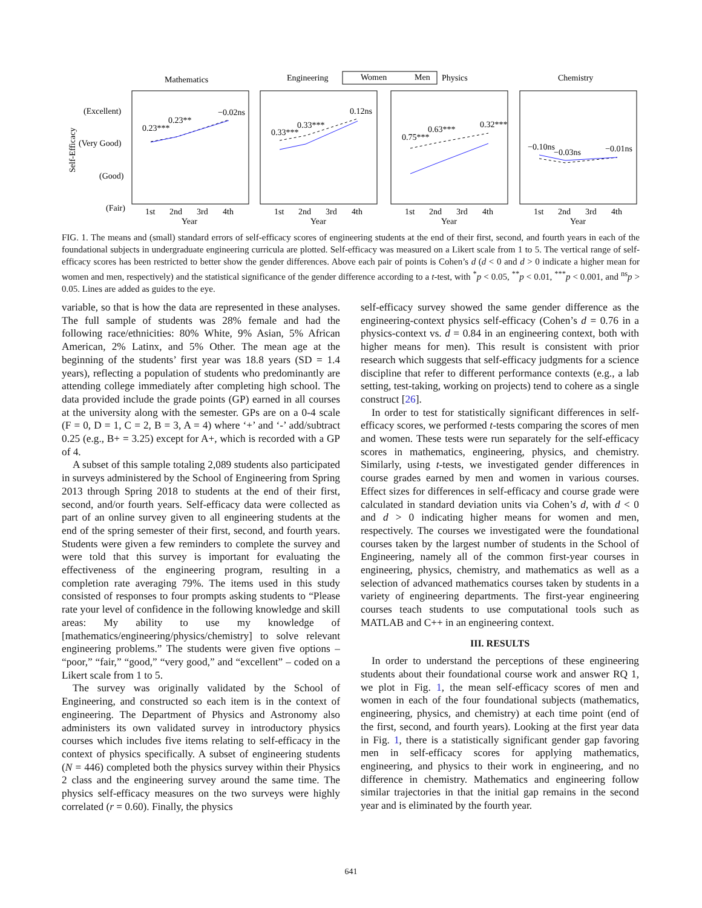Mathematics
Engineering
Women
Men
Physics
Chemistry
(Excellent)
(Very Good)
(Good)
(Fair)
Self-Efficacy
0.23***
0.23**
−0.02ns
0.33***
0.33***
0.12ns
0.75***
0.63***
0.32***
−0.10ns
−0.03ns
−0.01ns
1st
2nd
3rd
4th
Year
1st
2nd
3rd
4th
Year
1st
2nd
3rd
4th
Year
1st
2nd
3rd
4th
Year
FIG. 1. The means and (small) standard errors of self-efficacy scores of engineering students at the end of their first, second, and fourth years in each of the foundational subjects in undergraduate engineering curricula are plotted. Self-efficacy was measured on a Likert scale from 1 to 5. The vertical range of self-efficacy scores has been restricted to better show the gender differences. Above each pair of points is Cohen’s d (d < 0 and d > 0 indicate a higher mean for women and men, respectively) and the statistical significance of the gender difference according to a t-test, with <sup>*</sup>p < 0.05, <sup>**</sup>p < 0.01, <sup>***</sup>p < 0.001, and <sup>ns</sup>p > 0.05. Lines are added as guides to the eye.
variable, so that is how the data are represented in these analyses. The full sample of students was 28% female and had the following race/ethnicities: 80% White, 9% Asian, 5% African American, 2% Latinx, and 5% Other. The mean age at the beginning of the students’ first year was 18.8 years (SD = 1.4 years), reflecting a population of students who predominantly are attending college immediately after completing high school. The data provided include the grade points (GP) earned in all courses at the university along with the semester. GPs are on a 0-4 scale (F = 0, D = 1, C = 2, B = 3, A = 4) where ‘+’ and ‘-’ add/subtract 0.25 (e.g., B+ = 3.25) except for A+, which is recorded with a GP of 4.
A subset of this sample totaling 2,089 students also participated in surveys administered by the School of Engineering from Spring 2013 through Spring 2018 to students at the end of their first, second, and/or fourth years. Self-efficacy data were collected as part of an online survey given to all engineering students at the end of the spring semester of their first, second, and fourth years. Students were given a few reminders to complete the survey and were told that this survey is important for evaluating the effectiveness of the engineering program, resulting in a completion rate averaging 79%. The items used in this study consisted of responses to four prompts asking students to “Please rate your level of confidence in the following knowledge and skill areas: My ability to use my knowledge of [mathematics/engineering/physics/chemistry] to solve relevant engineering problems.” The students were given five options – “poor,” “fair,” “good,” “very good,” and “excellent” – coded on a Likert scale from 1 to 5.
The survey was originally validated by the School of Engineering, and constructed so each item is in the context of engineering. The Department of Physics and Astronomy also administers its own validated survey in introductory physics courses which includes five items relating to self-efficacy in the context of physics specifically. A subset of engineering students (N = 446) completed both the physics survey within their Physics 2 class and the engineering survey around the same time. The physics self-efficacy measures on the two surveys were highly correlated (r = 0.60). Finally, the physics
self-efficacy survey showed the same gender difference as the engineering-context physics self-efficacy (Cohen’s d = 0.76 in a physics-context vs. d = 0.84 in an engineering context, both with higher means for men). This result is consistent with prior research which suggests that self-efficacy judgments for a science discipline that refer to different performance contexts (e.g., a lab setting, test-taking, working on projects) tend to cohere as a single construct [26].
In order to test for statistically significant differences in self-efficacy scores, we performed t-tests comparing the scores of men and women. These tests were run separately for the self-efficacy scores in mathematics, engineering, physics, and chemistry. Similarly, using t-tests, we investigated gender differences in course grades earned by men and women in various courses. Effect sizes for differences in self-efficacy and course grade were calculated in standard deviation units via Cohen’s d, with d < 0 and d > 0 indicating higher means for women and men, respectively. The courses we investigated were the foundational courses taken by the largest number of students in the School of Engineering, namely all of the common first-year courses in engineering, physics, chemistry, and mathematics as well as a selection of advanced mathematics courses taken by students in a variety of engineering departments. The first-year engineering courses teach students to use computational tools such as MATLAB and C++ in an engineering context.
III. RESULTS
In order to understand the perceptions of these engineering students about their foundational course work and answer RQ 1, we plot in Fig. 1, the mean self-efficacy scores of men and women in each of the four foundational subjects (mathematics, engineering, physics, and chemistry) at each time point (end of the first, second, and fourth years). Looking at the first year data in Fig. 1, there is a statistically significant gender gap favoring men in self-efficacy scores for applying mathematics, engineering, and physics to their work in engineering, and no difference in chemistry. Mathematics and engineering follow similar trajectories in that the initial gap remains in the second year and is eliminated by the fourth year.
641